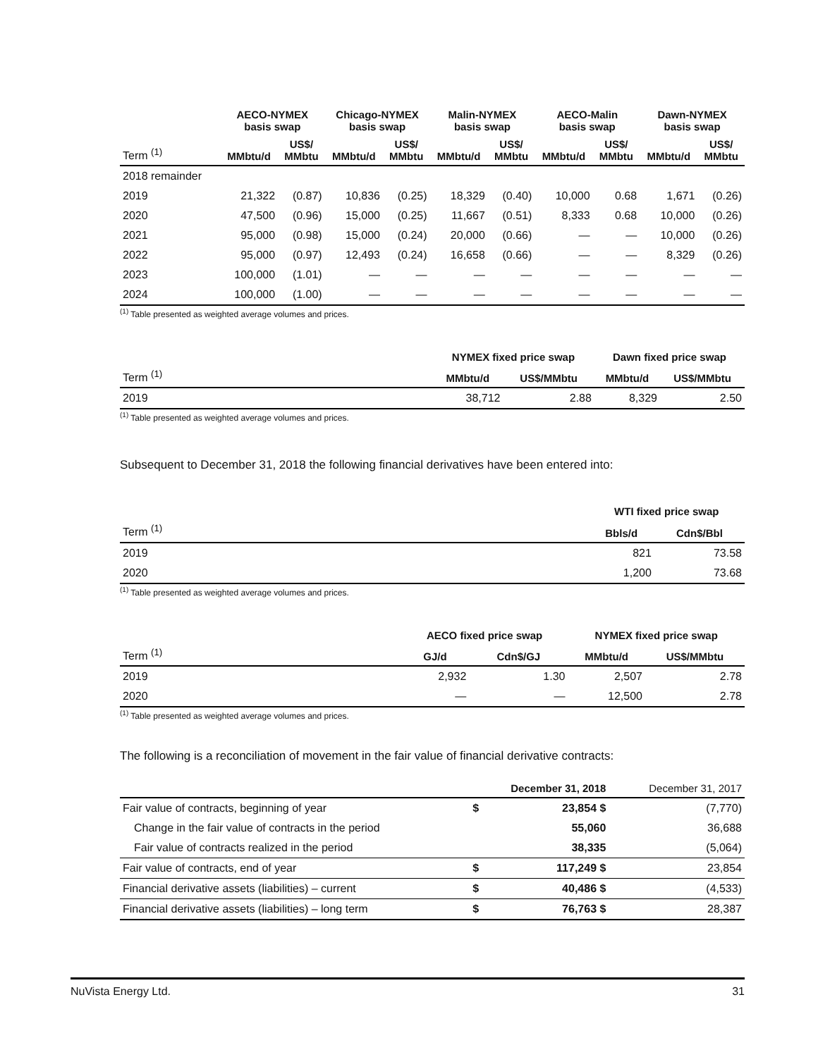| | AECO-NYMEX basis swap | | Chicago-NYMEX basis swap | | Malin-NYMEX basis swap | | AECO-Malin basis swap | | Dawn-NYMEX basis swap | |
| --- | --- | --- | --- | --- | --- | --- | --- | --- | --- | --- |
| Term <sup>(1)</sup> | MMbtu/d | US$/ MMbtu | MMbtu/d | US$/ MMbtu | MMbtu/d | US$/ MMbtu | MMbtu/d | US$/ MMbtu | MMbtu/d | US$/ MMbtu |
| 2018 remainder | | | | | | | | | | |
| 2019 | 21,322 | (0.87) | 10,836 | (0.25) | 18,329 | (0.40) | 10,000 | 0.68 | 1,671 | (0.26) |
| 2020 | 47,500 | (0.96) | 15,000 | (0.25) | 11,667 | (0.51) | 8,333 | 0.68 | 10,000 | (0.26) |
| 2021 | 95,000 | (0.98) | 15,000 | (0.24) | 20,000 | (0.66) | — | — | 10,000 | (0.26) |
| 2022 | 95,000 | (0.97) | 12,493 | (0.24) | 16,658 | (0.66) | — | — | 8,329 | (0.26) |
| 2023 | 100,000 | (1.01) | — | — | — | — | — | — | — | — |
| 2024 | 100,000 | (1.00) | — | — | — | — | — | — | — | — |
<sup>(1)</sup> Table presented as weighted average volumes and prices.
| | NYMEX fixed price swap | | Dawn fixed price swap | |
| --- | --- | --- | --- | --- |
| Term <sup>(1)</sup> | MMbtu/d | US$/MMbtu | MMbtu/d | US$/MMbtu |
| 2019 | 38,712 | 2.88 | 8,329 | 2.50 |
<sup>(1)</sup> Table presented as weighted average volumes and prices.
Subsequent to December 31, 2018 the following financial derivatives have been entered into:
| | WTI fixed price swap | |
| --- | --- | --- |
| Term <sup>(1)</sup> | Bbls/d | Cdn$/Bbl |
| 2019 | 821 | 73.58 |
| 2020 | 1,200 | 73.68 |
<sup>(1)</sup> Table presented as weighted average volumes and prices.
| | AECO fixed price swap | | NYMEX fixed price swap | |
| --- | --- | --- | --- | --- |
| Term <sup>(1)</sup> | GJ/d | Cdn$/GJ | MMbtu/d | US$/MMbtu |
| 2019 | 2,932 | 1.30 | 2,507 | 2.78 |
| 2020 | — | — | 12,500 | 2.78 |
<sup>(1)</sup> Table presented as weighted average volumes and prices.
The following is a reconciliation of movement in the fair value of financial derivative contracts:
| | December 31, 2018 | | December 31, 2017 |
| --- | --- | --- | --- |
| Fair value of contracts, beginning of year | $ | 23,854 $ | (7,770) |
| Change in the fair value of contracts in the period | | 55,060 | 36,688 |
| Fair value of contracts realized in the period | | 38,335 | (5,064) |
| Fair value of contracts, end of year | $ | 117,249 $ | 23,854 |
| Financial derivative assets (liabilities) – current | $ | 40,486 $ | (4,533) |
| Financial derivative assets (liabilities) – long term | $ | 76,763 $ | 28,387 |
NuVista Energy Ltd. 31